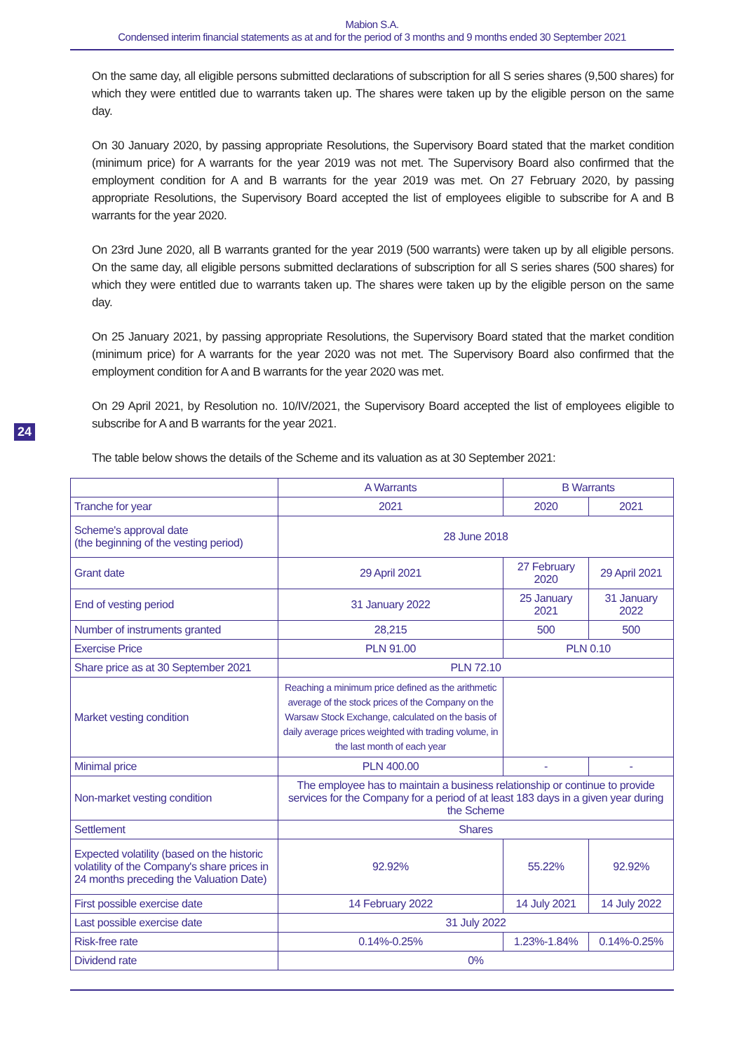Mabion S.A.
Condensed interim financial statements as at and for the period of 3 months and 9 months ended 30 September 2021
On the same day, all eligible persons submitted declarations of subscription for all S series shares (9,500 shares) for which they were entitled due to warrants taken up. The shares were taken up by the eligible person on the same day.
On 30 January 2020, by passing appropriate Resolutions, the Supervisory Board stated that the market condition (minimum price) for A warrants for the year 2019 was not met. The Supervisory Board also confirmed that the employment condition for A and B warrants for the year 2019 was met. On 27 February 2020, by passing appropriate Resolutions, the Supervisory Board accepted the list of employees eligible to subscribe for A and B warrants for the year 2020.
On 23rd June 2020, all B warrants granted for the year 2019 (500 warrants) were taken up by all eligible persons. On the same day, all eligible persons submitted declarations of subscription for all S series shares (500 shares) for which they were entitled due to warrants taken up. The shares were taken up by the eligible person on the same day.
On 25 January 2021, by passing appropriate Resolutions, the Supervisory Board stated that the market condition (minimum price) for A warrants for the year 2020 was not met. The Supervisory Board also confirmed that the employment condition for A and B warrants for the year 2020 was met.
On 29 April 2021, by Resolution no. 10/IV/2021, the Supervisory Board accepted the list of employees eligible to subscribe for A and B warrants for the year 2021.
The table below shows the details of the Scheme and its valuation as at 30 September 2021:
24
| | A Warrants | B Warrants | |
| --- | --- | --- | --- |
| Tranche for year | 2021 | 2020 | 2021 |
| Scheme's approval date (the beginning of the vesting period) | 28 June 2018 | | |
| Grant date | 29 April 2021 | 27 February 2020 | 29 April 2021 |
| End of vesting period | 31 January 2022 | 25 January 2021 | 31 January 2022 |
| Number of instruments granted | 28,215 | 500 | 500 |
| Exercise Price | PLN 91.00 | PLN 0.10 | |
| Share price as at 30 September 2021 | PLN 72.10 | | |
| Market vesting condition | Reaching a minimum price defined as the arithmetic average of the stock prices of the Company on the Warsaw Stock Exchange, calculated on the basis of daily average prices weighted with trading volume, in the last month of each year | | |
| Minimal price | PLN 400.00 | - | - |
| Non-market vesting condition | The employee has to maintain a business relationship or continue to provide services for the Company for a period of at least 183 days in a given year during the Scheme | | |
| Settlement | Shares | | |
| Expected volatility (based on the historic volatility of the Company's share prices in 24 months preceding the Valuation Date) | 92.92% | 55.22% | 92.92% |
| First possible exercise date | 14 February 2022 | 14 July 2021 | 14 July 2022 |
| Last possible exercise date | 31 July 2022 | | |
| Risk-free rate | 0.14%-0.25% | 1.23%-1.84% | 0.14%-0.25% |
| Dividend rate | 0% | | |